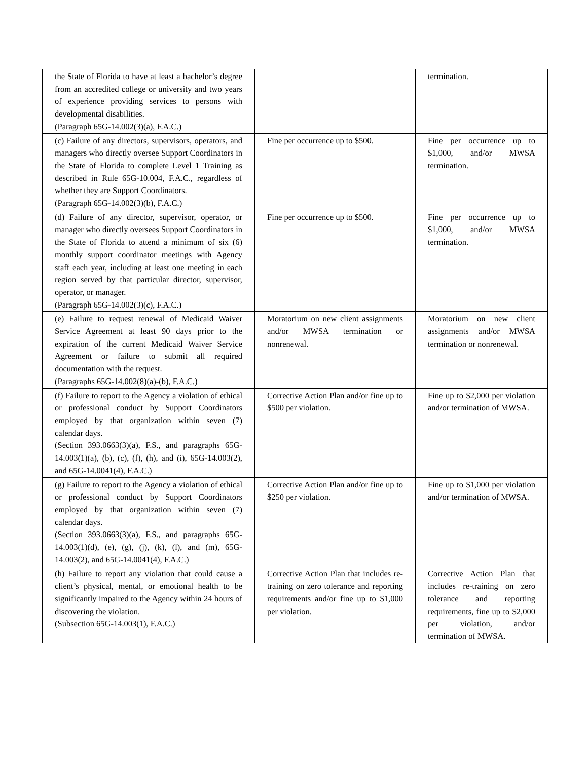| the State of Florida to have at least a bachelor’s degree from an accredited college or university and two years of experience providing services to persons with developmental disabilities. (Paragraph 65G-14.002(3)(a), F.A.C.) | | termination. |
| (c) Failure of any directors, supervisors, operators, and managers who directly oversee Support Coordinators in the State of Florida to complete Level 1 Training as described in Rule 65G-10.004, F.A.C., regardless of whether they are Support Coordinators. (Paragraph 65G-14.002(3)(b), F.A.C.) | Fine per occurrence up to $500. | Fine per occurrence up to $1,000, and/or MWSA termination. |
| (d) Failure of any director, supervisor, operator, or manager who directly oversees Support Coordinators in the State of Florida to attend a minimum of six (6) monthly support coordinator meetings with Agency staff each year, including at least one meeting in each region served by that particular director, supervisor, operator, or manager. (Paragraph 65G-14.002(3)(c), F.A.C.) | Fine per occurrence up to $500. | Fine per occurrence up to $1,000, and/or MWSA termination. |
| (e) Failure to request renewal of Medicaid Waiver Service Agreement at least 90 days prior to the expiration of the current Medicaid Waiver Service Agreement or failure to submit all required documentation with the request. (Paragraphs 65G-14.002(8)(a)-(b), F.A.C.) | Moratorium on new client assignments and/or MWSA termination or nonrenewal. | Moratorium on new client assignments and/or MWSA termination or nonrenewal. |
| (f) Failure to report to the Agency a violation of ethical or professional conduct by Support Coordinators employed by that organization within seven (7) calendar days. (Section 393.0663(3)(a), F.S., and paragraphs 65G-14.003(1)(a), (b), (c), (f), (h), and (i), 65G-14.003(2), and 65G-14.0041(4), F.A.C.) | Corrective Action Plan and/or fine up to $500 per violation. | Fine up to $2,000 per violation and/or termination of MWSA. |
| (g) Failure to report to the Agency a violation of ethical or professional conduct by Support Coordinators employed by that organization within seven (7) calendar days. (Section 393.0663(3)(a), F.S., and paragraphs 65G-14.003(1)(d), (e), (g), (j), (k), (l), and (m), 65G-14.003(2), and 65G-14.0041(4), F.A.C.) | Corrective Action Plan and/or fine up to $250 per violation. | Fine up to $1,000 per violation and/or termination of MWSA. |
| (h) Failure to report any violation that could cause a client’s physical, mental, or emotional health to be significantly impaired to the Agency within 24 hours of discovering the violation. (Subsection 65G-14.003(1), F.A.C.) | Corrective Action Plan that includes re-training on zero tolerance and reporting requirements and/or fine up to $1,000 per violation. | Corrective Action Plan that includes re-training on zero tolerance and reporting requirements, fine up to $2,000 per violation, and/or termination of MWSA. |